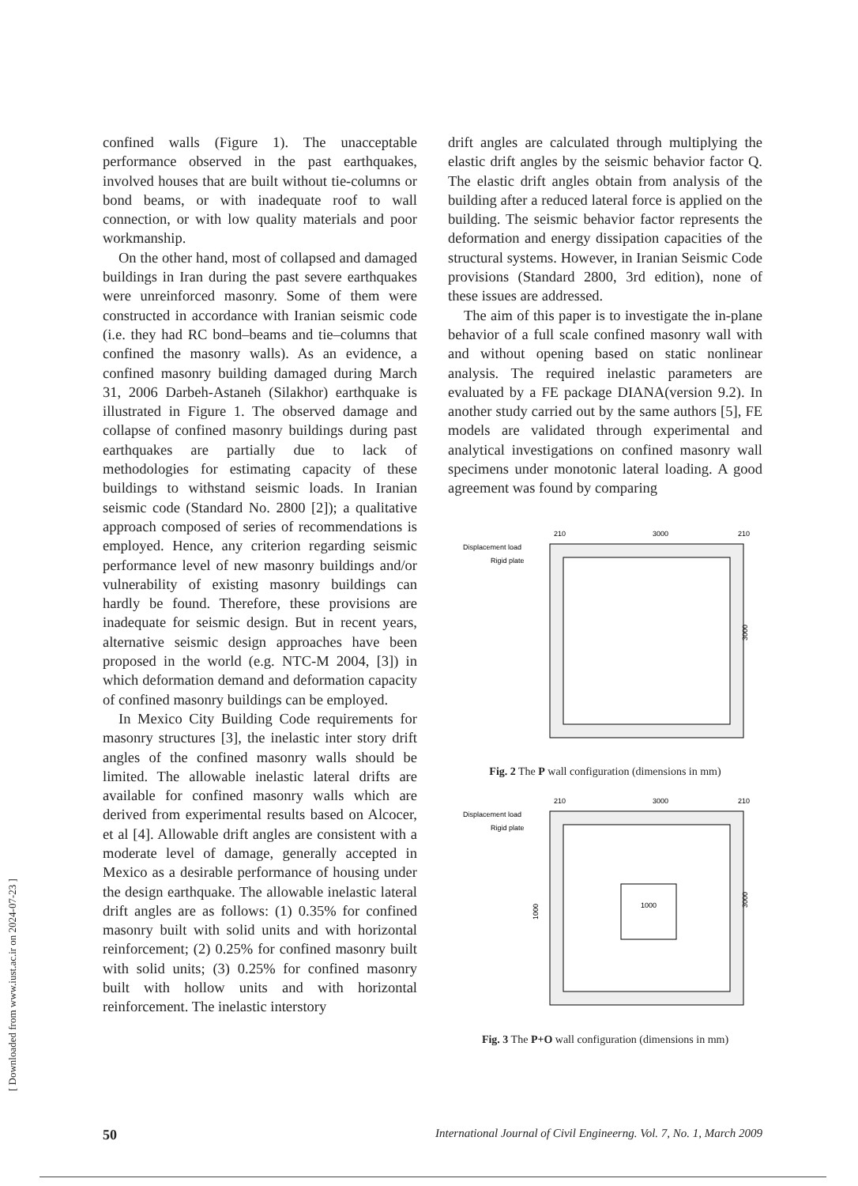confined walls (Figure 1). The unacceptable performance observed in the past earthquakes, involved houses that are built without tie-columns or bond beams, or with inadequate roof to wall connection, or with low quality materials and poor workmanship.
On the other hand, most of collapsed and damaged buildings in Iran during the past severe earthquakes were unreinforced masonry. Some of them were constructed in accordance with Iranian seismic code (i.e. they had RC bond–beams and tie–columns that confined the masonry walls). As an evidence, a confined masonry building damaged during March 31, 2006 Darbeh-Astaneh (Silakhor) earthquake is illustrated in Figure 1. The observed damage and collapse of confined masonry buildings during past earthquakes are partially due to lack of methodologies for estimating capacity of these buildings to withstand seismic loads. In Iranian seismic code (Standard No. 2800 [2]); a qualitative approach composed of series of recommendations is employed. Hence, any criterion regarding seismic performance level of new masonry buildings and/or vulnerability of existing masonry buildings can hardly be found. Therefore, these provisions are inadequate for seismic design. But in recent years, alternative seismic design approaches have been proposed in the world (e.g. NTC-M 2004, [3]) in which deformation demand and deformation capacity of confined masonry buildings can be employed.
In Mexico City Building Code requirements for masonry structures [3], the inelastic inter story drift angles of the confined masonry walls should be limited. The allowable inelastic lateral drifts are available for confined masonry walls which are derived from experimental results based on Alcocer, et al [4]. Allowable drift angles are consistent with a moderate level of damage, generally accepted in Mexico as a desirable performance of housing under the design earthquake. The allowable inelastic lateral drift angles are as follows: (1) 0.35% for confined masonry built with solid units and with horizontal reinforcement; (2) 0.25% for confined masonry built with solid units; (3) 0.25% for confined masonry built with hollow units and with horizontal reinforcement. The inelastic interstory
drift angles are calculated through multiplying the elastic drift angles by the seismic behavior factor Q. The elastic drift angles obtain from analysis of the building after a reduced lateral force is applied on the building. The seismic behavior factor represents the deformation and energy dissipation capacities of the structural systems. However, in Iranian Seismic Code provisions (Standard 2800, 3rd edition), none of these issues are addressed.
The aim of this paper is to investigate the in-plane behavior of a full scale confined masonry wall with and without opening based on static nonlinear analysis. The required inelastic parameters are evaluated by a FE package DIANA(version 9.2). In another study carried out by the same authors [5], FE models are validated through experimental and analytical investigations on confined masonry wall specimens under monotonic lateral loading. A good agreement was found by comparing
Displacement load
Rigid plate
210
3000
210
3000
Fig. 2 The P wall configuration (dimensions in mm)
Displacement load
Rigid plate
210
3000
210
1000
1000
3000
Fig. 3 The P+O wall configuration (dimensions in mm)
[ Downloaded from www.iust.ac.ir on 2024-07-23 ]
50 International Journal of Civil Engineerng. Vol. 7, No. 1, March 2009